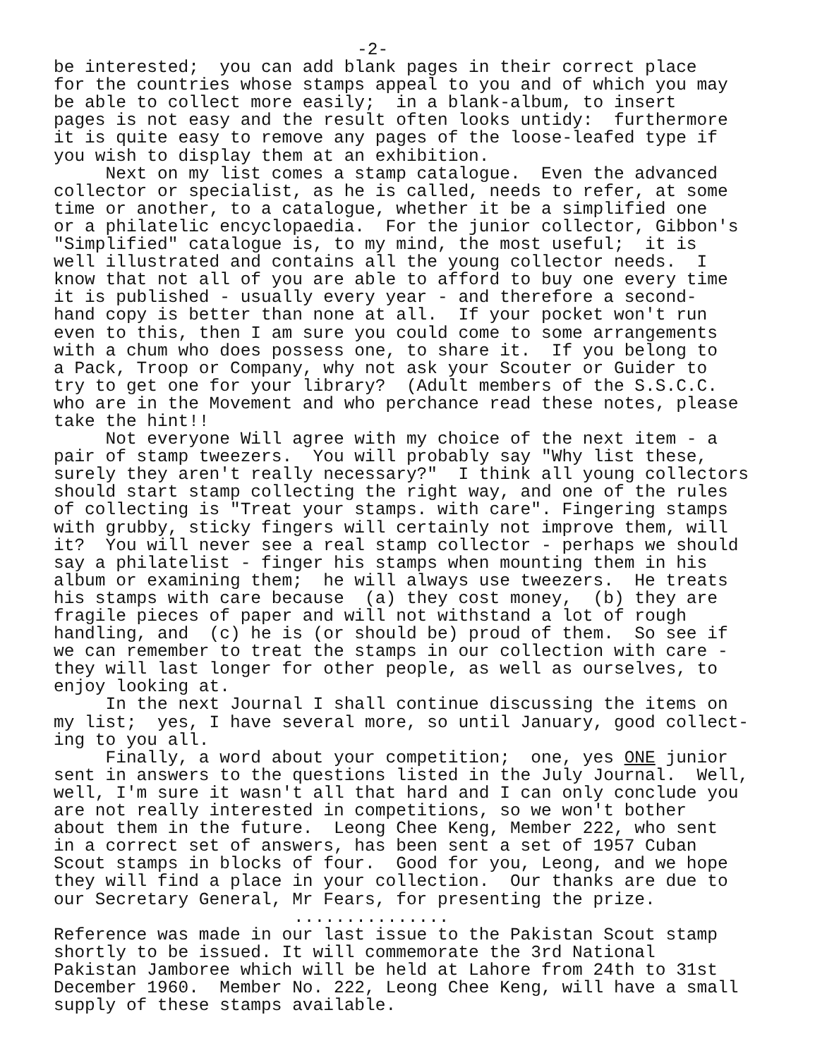-2-
be interested; you can add blank pages in their correct place for the countries whose stamps appeal to you and of which you may be able to collect more easily; in a blank-album, to insert pages is not easy and the result often looks untidy: furthermore it is quite easy to remove any pages of the loose-leafed type if you wish to display them at an exhibition. Next on my list comes a stamp catalogue. Even the advanced collector or specialist, as he is called, needs to refer, at some time or another, to a catalogue, whether it be a simplified one or a philatelic encyclopaedia. For the junior collector, Gibbon's "Simplified" catalogue is, to my mind, the most useful; it is well illustrated and contains all the young collector needs. I know that not all of you are able to afford to buy one every time it is published - usually every year - and therefore a second- hand copy is better than none at all. If your pocket won't run even to this, then I am sure you could come to some arrangements with a chum who does possess one, to share it. If you belong to a Pack, Troop or Company, why not ask your Scouter or Guider to try to get one for your library? (Adult members of the S.S.C.C. who are in the Movement and who perchance read these notes, please take the hint!! Not everyone Will agree with my choice of the next item - a pair of stamp tweezers. You will probably say "Why list these, surely they aren't really necessary?" I think all young collectors should start stamp collecting the right way, and one of the rules of collecting is "Treat your stamps. with care". Fingering stamps with grubby, sticky fingers will certainly not improve them, will it? You will never see a real stamp collector - perhaps we should say a philatelist - finger his stamps when mounting them in his album or examining them; he will always use tweezers. He treats his stamps with care because (a) they cost money, (b) they are fragile pieces of paper and will not withstand a lot of rough handling, and (c) he is (or should be) proud of them. So see if we can remember to treat the stamps in our collection with care - they will last longer for other people, as well as ourselves, to enjoy looking at. In the next Journal I shall continue discussing the items on my list; yes, I have several more, so until January, good collect- ing to you all. Finally, a word about your competition; one, yes ONE junior sent in answers to the questions listed in the July Journal. Well, well, I'm sure it wasn't all that hard and I can only conclude you are not really interested in competitions, so we won't bother about them in the future. Leong Chee Keng, Member 222, who sent in a correct set of answers, has been sent a set of 1957 Cuban Scout stamps in blocks of four. Good for you, Leong, and we hope they will find a place in your collection. Our thanks are due to our Secretary General, Mr Fears, for presenting the prize.
...............
Reference was made in our last issue to the Pakistan Scout stamp shortly to be issued. It will commemorate the 3rd National Pakistan Jamboree which will be held at Lahore from 24th to 31st December 1960. Member No. 222, Leong Chee Keng, will have a small supply of these stamps available.